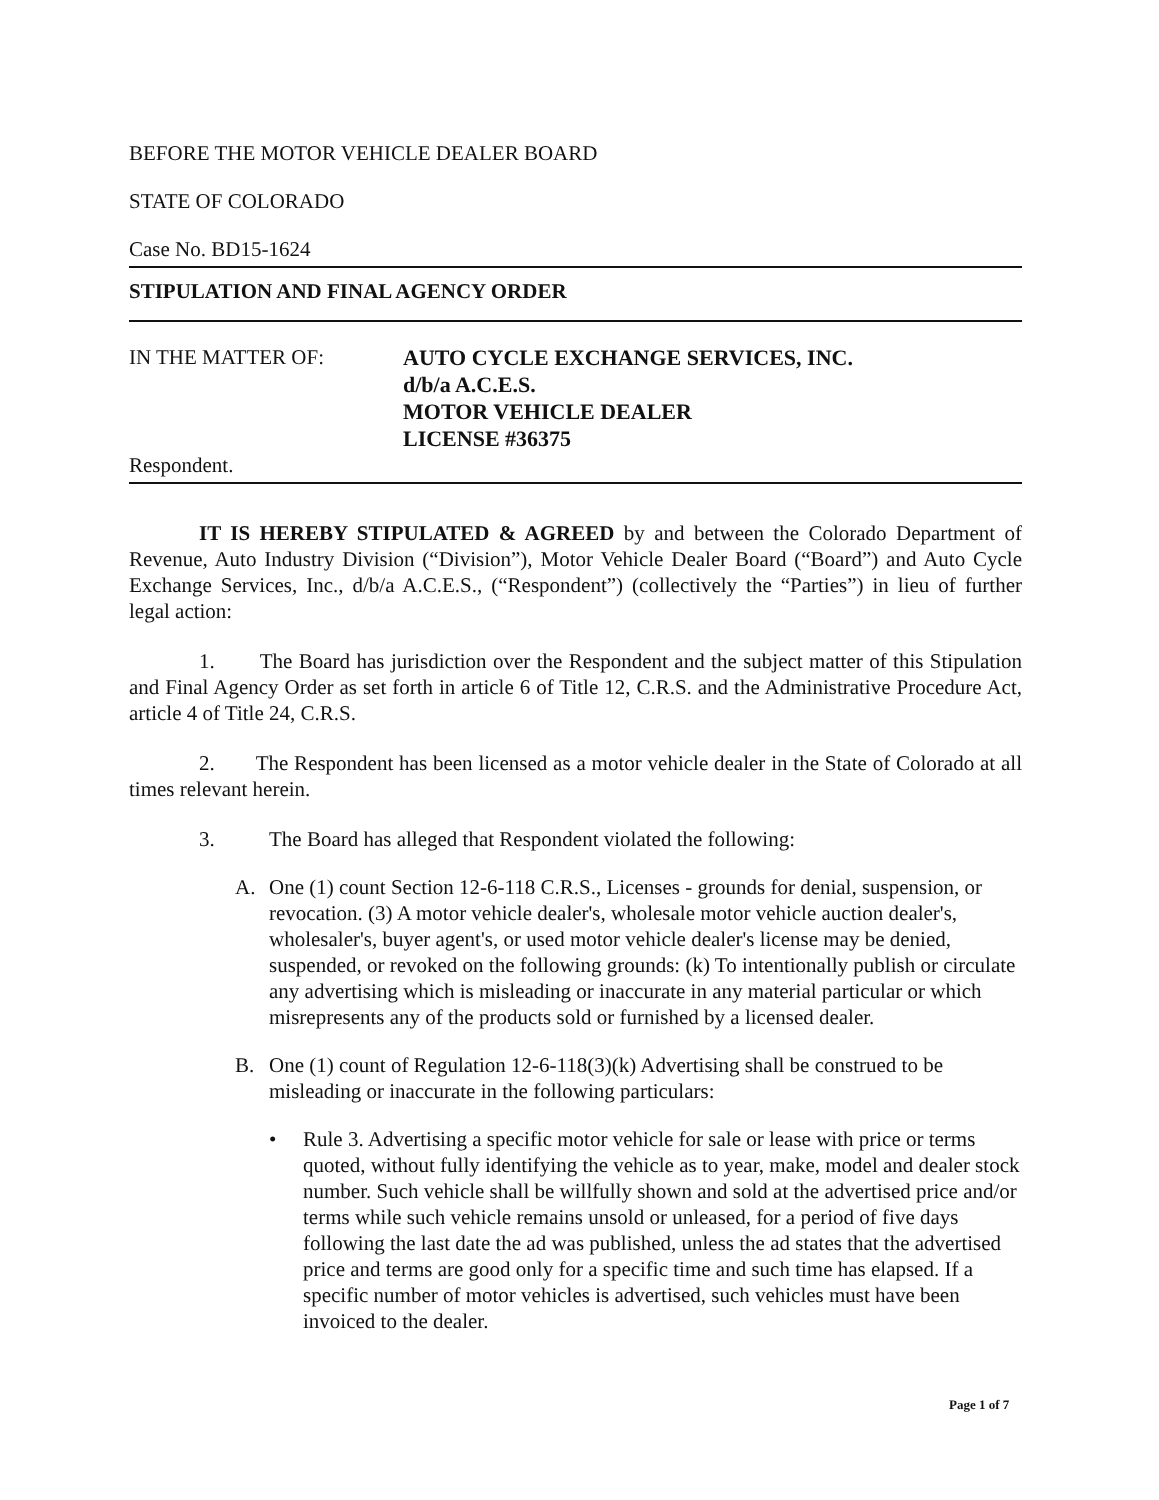BEFORE THE MOTOR VEHICLE DEALER BOARD
STATE OF COLORADO
Case No. BD15-1624
STIPULATION AND FINAL AGENCY ORDER
IN THE MATTER OF:
AUTO CYCLE EXCHANGE SERVICES, INC.
d/b/a A.C.E.S.
MOTOR VEHICLE DEALER
LICENSE #36375
Respondent.
IT IS HEREBY STIPULATED & AGREED by and between the Colorado Department of Revenue, Auto Industry Division (“Division”), Motor Vehicle Dealer Board (“Board”) and Auto Cycle Exchange Services, Inc., d/b/a A.C.E.S., (“Respondent”) (collectively the “Parties”) in lieu of further legal action:
1. The Board has jurisdiction over the Respondent and the subject matter of this Stipulation and Final Agency Order as set forth in article 6 of Title 12, C.R.S. and the Administrative Procedure Act, article 4 of Title 24, C.R.S.
2. The Respondent has been licensed as a motor vehicle dealer in the State of Colorado at all times relevant herein.
3. The Board has alleged that Respondent violated the following:
A. One (1) count Section 12-6-118 C.R.S., Licenses - grounds for denial, suspension, or revocation. (3) A motor vehicle dealer's, wholesale motor vehicle auction dealer's, wholesaler's, buyer agent's, or used motor vehicle dealer's license may be denied, suspended, or revoked on the following grounds: (k) To intentionally publish or circulate any advertising which is misleading or inaccurate in any material particular or which misrepresents any of the products sold or furnished by a licensed dealer.
B. One (1) count of Regulation 12-6-118(3)(k) Advertising shall be construed to be misleading or inaccurate in the following particulars:
• Rule 3. Advertising a specific motor vehicle for sale or lease with price or terms quoted, without fully identifying the vehicle as to year, make, model and dealer stock number. Such vehicle shall be willfully shown and sold at the advertised price and/or terms while such vehicle remains unsold or unleased, for a period of five days following the last date the ad was published, unless the ad states that the advertised price and terms are good only for a specific time and such time has elapsed. If a specific number of motor vehicles is advertised, such vehicles must have been invoiced to the dealer.
Page 1 of 7